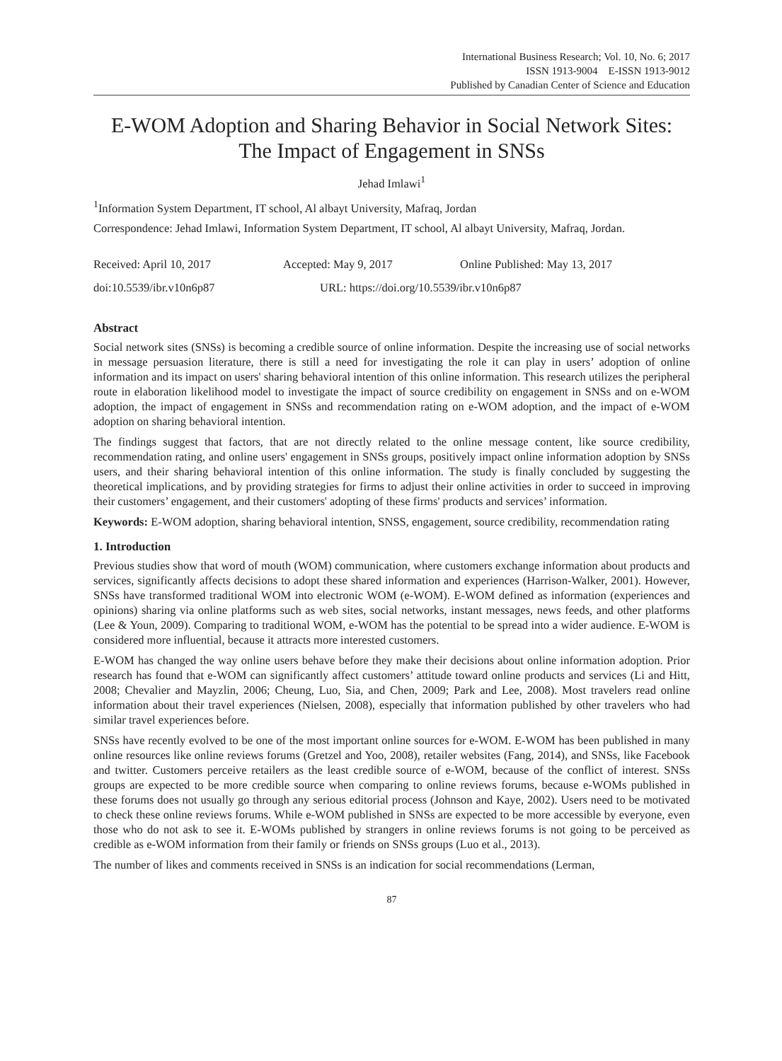International Business Research; Vol. 10, No. 6; 2017
ISSN 1913-9004 E-ISSN 1913-9012
Published by Canadian Center of Science and Education
E-WOM Adoption and Sharing Behavior in Social Network Sites: The Impact of Engagement in SNSs
Jehad Imlawi<sup>1</sup>
<sup>1</sup> Information System Department, IT school, Al albayt University, Mafraq, Jordan
Correspondence: Jehad Imlawi, Information System Department, IT school, Al albayt University, Mafraq, Jordan.
Received: April 10, 2017 Accepted: May 9, 2017 Online Published: May 13, 2017
doi:10.5539/ibr.v10n6p87 URL: https://doi.org/10.5539/ibr.v10n6p87
Abstract
Social network sites (SNSs) is becoming a credible source of online information. Despite the increasing use of social networks in message persuasion literature, there is still a need for investigating the role it can play in users’ adoption of online information and its impact on users' sharing behavioral intention of this online information. This research utilizes the peripheral route in elaboration likelihood model to investigate the impact of source credibility on engagement in SNSs and on e-WOM adoption, the impact of engagement in SNSs and recommendation rating on e-WOM adoption, and the impact of e-WOM adoption on sharing behavioral intention.
The findings suggest that factors, that are not directly related to the online message content, like source credibility, recommendation rating, and online users' engagement in SNSs groups, positively impact online information adoption by SNSs users, and their sharing behavioral intention of this online information. The study is finally concluded by suggesting the theoretical implications, and by providing strategies for firms to adjust their online activities in order to succeed in improving their customers’ engagement, and their customers' adopting of these firms' products and services’ information.
Keywords: E-WOM adoption, sharing behavioral intention, SNSS, engagement, source credibility, recommendation rating
1. Introduction
Previous studies show that word of mouth (WOM) communication, where customers exchange information about products and services, significantly affects decisions to adopt these shared information and experiences (Harrison-Walker, 2001). However, SNSs have transformed traditional WOM into electronic WOM (e-WOM). E-WOM defined as information (experiences and opinions) sharing via online platforms such as web sites, social networks, instant messages, news feeds, and other platforms (Lee & Youn, 2009). Comparing to traditional WOM, e-WOM has the potential to be spread into a wider audience. E-WOM is considered more influential, because it attracts more interested customers.
E-WOM has changed the way online users behave before they make their decisions about online information adoption. Prior research has found that e-WOM can significantly affect customers’ attitude toward online products and services (Li and Hitt, 2008; Chevalier and Mayzlin, 2006; Cheung, Luo, Sia, and Chen, 2009; Park and Lee, 2008). Most travelers read online information about their travel experiences (Nielsen, 2008), especially that information published by other travelers who had similar travel experiences before.
SNSs have recently evolved to be one of the most important online sources for e-WOM. E-WOM has been published in many online resources like online reviews forums (Gretzel and Yoo, 2008), retailer websites (Fang, 2014), and SNSs, like Facebook and twitter. Customers perceive retailers as the least credible source of e-WOM, because of the conflict of interest. SNSs groups are expected to be more credible source when comparing to online reviews forums, because e-WOMs published in these forums does not usually go through any serious editorial process (Johnson and Kaye, 2002). Users need to be motivated to check these online reviews forums. While e-WOM published in SNSs are expected to be more accessible by everyone, even those who do not ask to see it. E-WOMs published by strangers in online reviews forums is not going to be perceived as credible as e-WOM information from their family or friends on SNSs groups (Luo et al., 2013).
The number of likes and comments received in SNSs is an indication for social recommendations (Lerman,
87